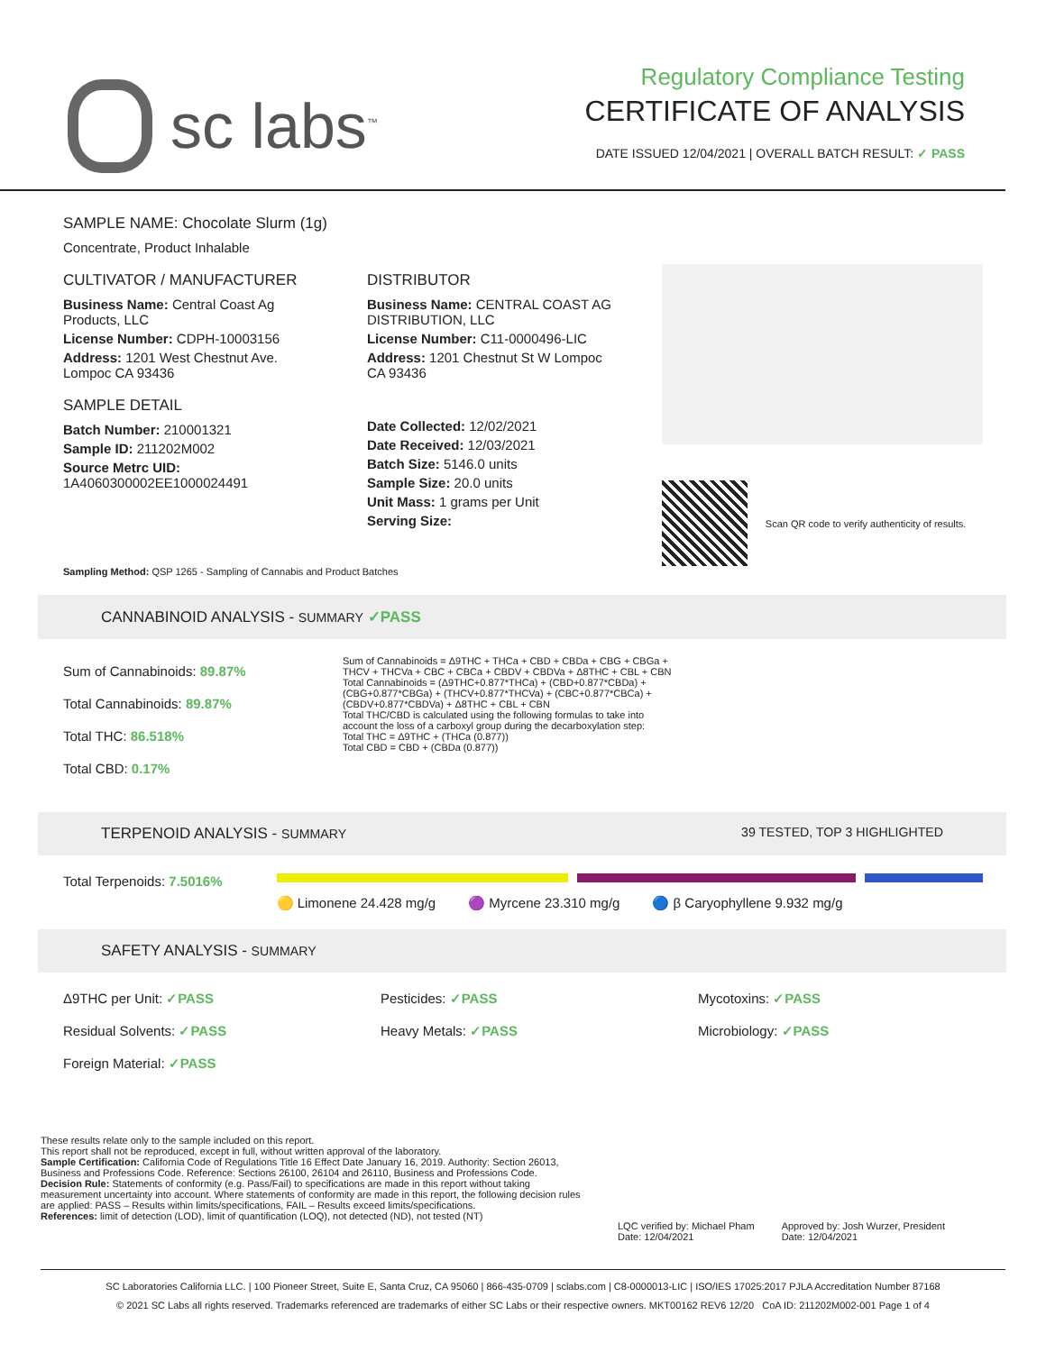sc labs<sup>™</sup>
Regulatory Compliance Testing
CERTIFICATE OF ANALYSIS
DATE ISSUED 12/04/2021 | OVERALL BATCH RESULT: ✓ PASS
SAMPLE NAME: Chocolate Slurm (1g)
Concentrate, Product Inhalable
CULTIVATOR / MANUFACTURER
Business Name: Central Coast Ag Products, LLC
License Number: CDPH-10003156
Address: 1201 West Chestnut Ave. Lompoc CA 93436
SAMPLE DETAIL
Batch Number: 210001321
Sample ID: 211202M002
Source Metrc UID: 1A4060300002EE1000024491
DISTRIBUTOR
Business Name: CENTRAL COAST AG DISTRIBUTION, LLC
License Number: C11-0000496-LIC
Address: 1201 Chestnut St W Lompoc CA 93436
Date Collected: 12/02/2021
Date Received: 12/03/2021
Batch Size: 5146.0 units
Sample Size: 20.0 units
Unit Mass: 1 grams per Unit
Serving Size:
Scan QR code to verify authenticity of results.
Sampling Method: QSP 1265 - Sampling of Cannabis and Product Batches
CANNABINOID ANALYSIS - SUMMARY ✓PASS
Sum of Cannabinoids: 89.87%
Total Cannabinoids: 89.87%
Total THC: 86.518%
Total CBD: 0.17%
Sum of Cannabinoids = Δ9THC + THCa + CBD + CBDa + CBG + CBGa + THCV + THCVa + CBC + CBCa + CBDV + CBDVa + Δ8THC + CBL + CBN
Total Cannabinoids = (Δ9THC+0.877*THCa) + (CBD+0.877*CBDa) + (CBG+0.877*CBGa) + (THCV+0.877*THCVa) + (CBC+0.877*CBCa) + (CBDV+0.877*CBDVa) + Δ8THC + CBL + CBN
Total THC/CBD is calculated using the following formulas to take into account the loss of a carboxyl group during the decarboxylation step:
Total THC = Δ9THC + (THCa (0.877))
Total CBD = CBD + (CBDa (0.877))
TERPENOID ANALYSIS - SUMMARY 39 TESTED, TOP 3 HIGHLIGHTED
Total Terpenoids: 7.5016%
🟡 Limonene 24.428 mg/g 🟣 Myrcene 23.310 mg/g 🔵 β Caryophyllene 9.932 mg/g
SAFETY ANALYSIS - SUMMARY
Δ9THC per Unit: ✓PASS
Pesticides: ✓PASS
Mycotoxins: ✓PASS
Residual Solvents: ✓PASS
Heavy Metals: ✓PASS
Microbiology: ✓PASS
Foreign Material: ✓PASS
These results relate only to the sample included on this report.
This report shall not be reproduced, except in full, without written approval of the laboratory.
Sample Certification: California Code of Regulations Title 16 Effect Date January 16, 2019. Authority: Section 26013, Business and Professions Code. Reference: Sections 26100, 26104 and 26110, Business and Professions Code.
Decision Rule: Statements of conformity (e.g. Pass/Fail) to specifications are made in this report without taking measurement uncertainty into account. Where statements of conformity are made in this report, the following decision rules are applied: PASS – Results within limits/specifications, FAIL – Results exceed limits/specifications.
References: limit of detection (LOD), limit of quantification (LOQ), not detected (ND), not tested (NT)
LQC verified by: Michael Pham
Date: 12/04/2021
Approved by: Josh Wurzer, President
Date: 12/04/2021
SC Laboratories California LLC. | 100 Pioneer Street, Suite E, Santa Cruz, CA 95060 | 866-435-0709 | sclabs.com | C8-0000013-LIC | ISO/IES 17025:2017 PJLA Accreditation Number 87168
© 2021 SC Labs all rights reserved. Trademarks referenced are trademarks of either SC Labs or their respective owners. MKT00162 REV6 12/20 CoA ID: 211202M002-001 Page 1 of 4